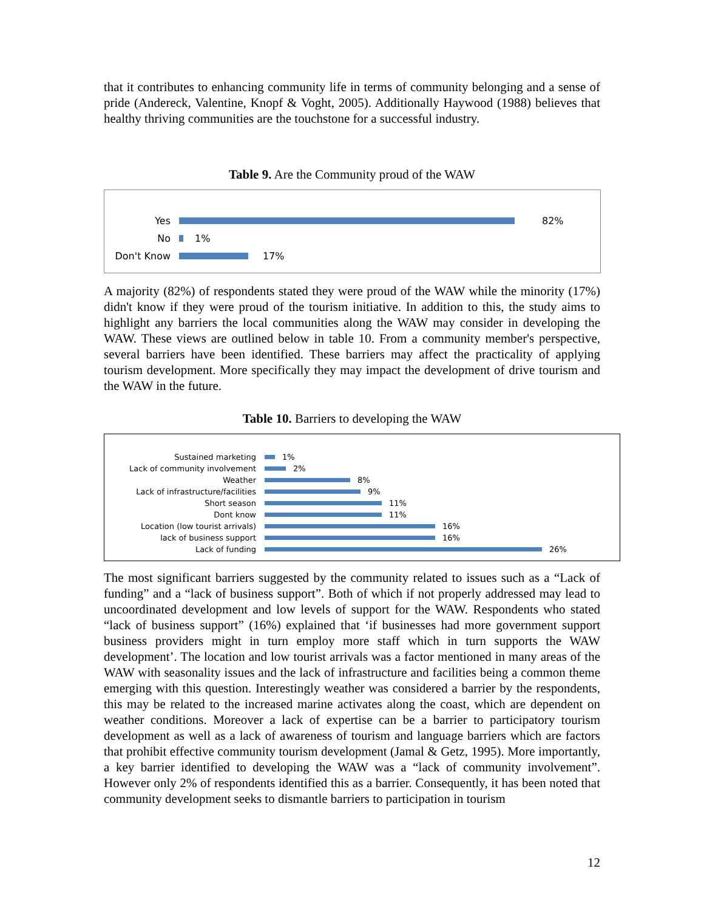that it contributes to enhancing community life in terms of community belonging and a sense of pride (Andereck, Valentine, Knopf & Voght, 2005). Additionally Haywood (1988) believes that healthy thriving communities are the touchstone for a successful industry.
Table 9. Are the Community proud of the WAW
Yes 82%
No 1%
Don't Know 17%
A majority (82%) of respondents stated they were proud of the WAW while the minority (17%) didn't know if they were proud of the tourism initiative. In addition to this, the study aims to highlight any barriers the local communities along the WAW may consider in developing the WAW. These views are outlined below in table 10. From a community member's perspective, several barriers have been identified. These barriers may affect the practicality of applying tourism development. More specifically they may impact the development of drive tourism and the WAW in the future.
Table 10. Barriers to developing the WAW
Sustained marketing 1%
Lack of community involvement 2%
Weather 8%
Lack of infrastructure/facilities
9%
Short season 11%
Dont know 11%
Location (low tourist arrivals) 16%
lack of business support 16%
Lack of funding 26%
The most significant barriers suggested by the community related to issues such as a “Lack of funding” and a “lack of business support”. Both of which if not properly addressed may lead to uncoordinated development and low levels of support for the WAW. Respondents who stated “lack of business support” (16%) explained that ‘if businesses had more government support business providers might in turn employ more staff which in turn supports the WAW development’. The location and low tourist arrivals was a factor mentioned in many areas of the WAW with seasonality issues and the lack of infrastructure and facilities being a common theme emerging with this question. Interestingly weather was considered a barrier by the respondents, this may be related to the increased marine activates along the coast, which are dependent on weather conditions. Moreover a lack of expertise can be a barrier to participatory tourism development as well as a lack of awareness of tourism and language barriers which are factors that prohibit effective community tourism development (Jamal & Getz, 1995). More importantly, a key barrier identified to developing the WAW was a “lack of community involvement”. However only 2% of respondents identified this as a barrier. Consequently, it has been noted that community development seeks to dismantle barriers to participation in tourism
12